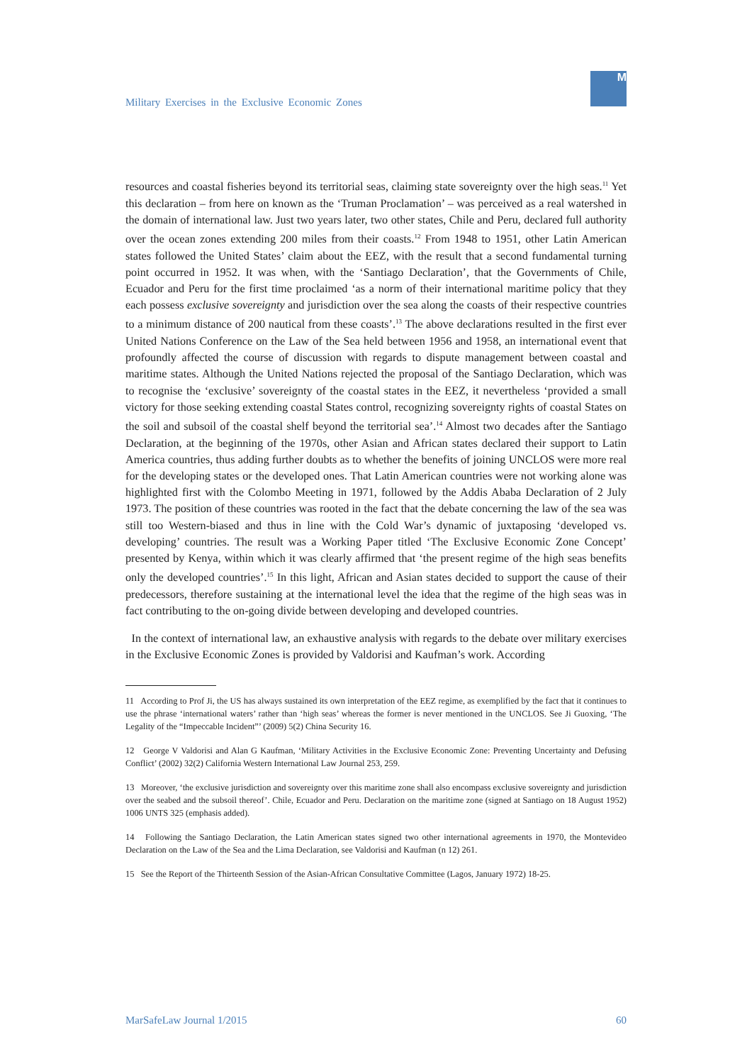Military Exercises in the Exclusive Economic Zones
M
resources and coastal fisheries beyond its territorial seas, claiming state sovereignty over the high seas.<sup>11</sup> Yet this declaration – from here on known as the ‘Truman Proclamation’ – was perceived as a real watershed in the domain of international law. Just two years later, two other states, Chile and Peru, declared full authority over the ocean zones extending 200 miles from their coasts.<sup>12</sup> From 1948 to 1951, other Latin American states followed the United States’ claim about the EEZ, with the result that a second fundamental turning point occurred in 1952. It was when, with the ‘Santiago Declaration’, that the Governments of Chile, Ecuador and Peru for the first time proclaimed ‘as a norm of their international maritime policy that they each possess exclusive sovereignty and jurisdiction over the sea along the coasts of their respective countries to a minimum distance of 200 nautical from these coasts’.<sup>13</sup> The above declarations resulted in the first ever United Nations Conference on the Law of the Sea held between 1956 and 1958, an international event that profoundly affected the course of discussion with regards to dispute management between coastal and maritime states. Although the United Nations rejected the proposal of the Santiago Declaration, which was to recognise the ‘exclusive’ sovereignty of the coastal states in the EEZ, it nevertheless ‘provided a small victory for those seeking extending coastal States control, recognizing sovereignty rights of coastal States on the soil and subsoil of the coastal shelf beyond the territorial sea’.<sup>14</sup> Almost two decades after the Santiago Declaration, at the beginning of the 1970s, other Asian and African states declared their support to Latin America countries, thus adding further doubts as to whether the benefits of joining UNCLOS were more real for the developing states or the developed ones. That Latin American countries were not working alone was highlighted first with the Colombo Meeting in 1971, followed by the Addis Ababa Declaration of 2 July 1973. The position of these countries was rooted in the fact that the debate concerning the law of the sea was still too Western-biased and thus in line with the Cold War’s dynamic of juxtaposing ‘developed vs. developing’ countries. The result was a Working Paper titled ‘The Exclusive Economic Zone Concept’ presented by Kenya, within which it was clearly affirmed that ‘the present regime of the high seas benefits only the developed countries’.<sup>15</sup> In this light, African and Asian states decided to support the cause of their predecessors, therefore sustaining at the international level the idea that the regime of the high seas was in fact contributing to the on-going divide between developing and developed countries.
In the context of international law, an exhaustive analysis with regards to the debate over military exercises in the Exclusive Economic Zones is provided by Valdorisi and Kaufman’s work. According
11 According to Prof Ji, the US has always sustained its own interpretation of the EEZ regime, as exemplified by the fact that it continues to use the phrase ‘international waters’ rather than ‘high seas’ whereas the former is never mentioned in the UNCLOS. See Ji Guoxing, ‘The Legality of the “Impeccable Incident”’ (2009) 5(2) China Security 16.
12 George V Valdorisi and Alan G Kaufman, ‘Military Activities in the Exclusive Economic Zone: Preventing Uncertainty and Defusing Conflict’ (2002) 32(2) California Western International Law Journal 253, 259.
13 Moreover, ‘the exclusive jurisdiction and sovereignty over this maritime zone shall also encompass exclusive sovereignty and jurisdiction over the seabed and the subsoil thereof’. Chile, Ecuador and Peru. Declaration on the maritime zone (signed at Santiago on 18 August 1952) 1006 UNTS 325 (emphasis added).
14 Following the Santiago Declaration, the Latin American states signed two other international agreements in 1970, the Montevideo Declaration on the Law of the Sea and the Lima Declaration, see Valdorisi and Kaufman (n 12) 261.
15 See the Report of the Thirteenth Session of the Asian-African Consultative Committee (Lagos, January 1972) 18-25.
MarSafeLaw Journal 1/2015 60